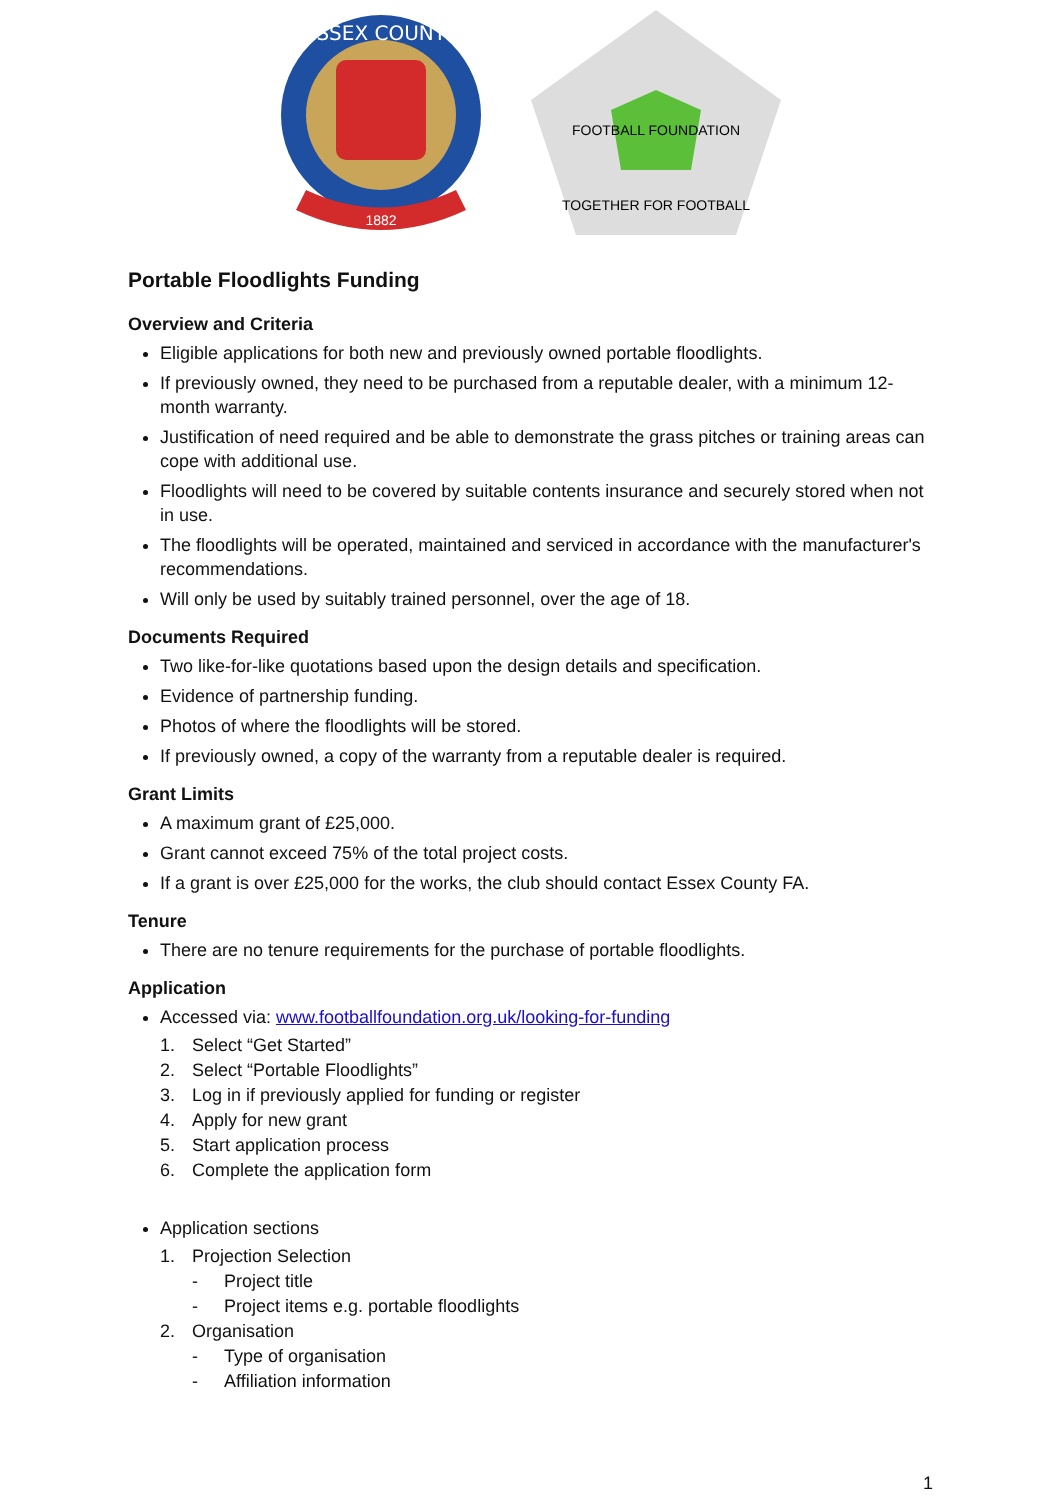ESSEX COUNTY
1882
FOOTBALL FOUNDATION
TOGETHER FOR FOOTBALL
Portable Floodlights Funding
Overview and Criteria
Eligible applications for both new and previously owned portable floodlights.
If previously owned, they need to be purchased from a reputable dealer, with a minimum 12-month warranty.
Justification of need required and be able to demonstrate the grass pitches or training areas can cope with additional use.
Floodlights will need to be covered by suitable contents insurance and securely stored when not in use.
The floodlights will be operated, maintained and serviced in accordance with the manufacturer's recommendations.
Will only be used by suitably trained personnel, over the age of 18.
Documents Required
Two like-for-like quotations based upon the design details and specification.
Evidence of partnership funding.
Photos of where the floodlights will be stored.
If previously owned, a copy of the warranty from a reputable dealer is required.
Grant Limits
A maximum grant of £25,000.
Grant cannot exceed 75% of the total project costs.
If a grant is over £25,000 for the works, the club should contact Essex County FA.
Tenure
There are no tenure requirements for the purchase of portable floodlights.
Application
Accessed via: www.footballfoundation.org.uk/looking-for-funding
1. Select “Get Started”
2. Select “Portable Floodlights”
3. Log in if previously applied for funding or register
4. Apply for new grant
5. Start application process
6. Complete the application form
Application sections
1. Projection Selection
- Project title
- Project items e.g. portable floodlights
2. Organisation
- Type of organisation
- Affiliation information
1